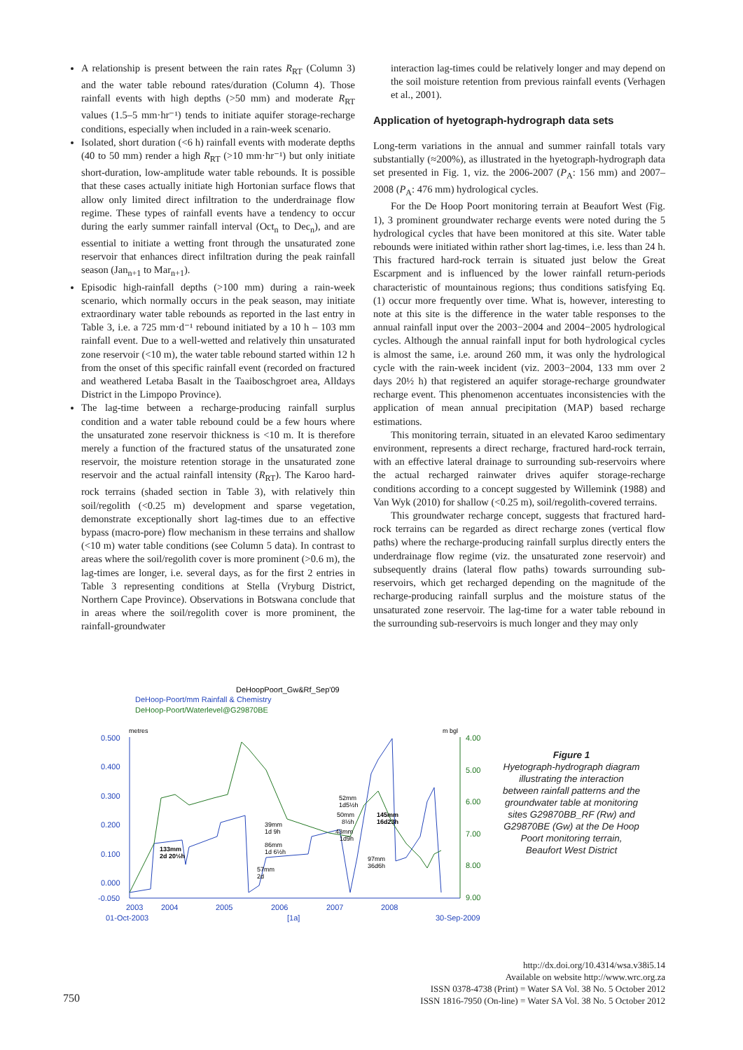A relationship is present between the rain rates R<sub>RT</sub> (Column 3) and the water table rebound rates/duration (Column 4). Those rainfall events with high depths (>50 mm) and moderate R<sub>RT</sub> values (1.5–5 mm·hr⁻¹) tends to initiate aquifer storage-recharge conditions, especially when included in a rain-week scenario.
Isolated, short duration (<6 h) rainfall events with moderate depths (40 to 50 mm) render a high R<sub>RT</sub> (>10 mm·hr⁻¹) but only initiate short-duration, low-amplitude water table rebounds. It is possible that these cases actually initiate high Hortonian surface flows that allow only limited direct infiltration to the underdrainage flow regime. These types of rainfall events have a tendency to occur during the early summer rainfall interval (Oct<sub>n</sub> to Dec<sub>n</sub>), and are essential to initiate a wetting front through the unsaturated zone reservoir that enhances direct infiltration during the peak rainfall season (Jan<sub>n+1</sub> to Mar<sub>n+1</sub>).
Episodic high-rainfall depths (>100 mm) during a rain-week scenario, which normally occurs in the peak season, may initiate extraordinary water table rebounds as reported in the last entry in Table 3, i.e. a 725 mm·d⁻¹ rebound initiated by a 10 h – 103 mm rainfall event. Due to a well-wetted and relatively thin unsaturated zone reservoir (<10 m), the water table rebound started within 12 h from the onset of this specific rainfall event (recorded on fractured and weathered Letaba Basalt in the Taaiboschgroet area, Alldays District in the Limpopo Province).
The lag-time between a recharge-producing rainfall surplus condition and a water table rebound could be a few hours where the unsaturated zone reservoir thickness is <10 m. It is therefore merely a function of the fractured status of the unsaturated zone reservoir, the moisture retention storage in the unsaturated zone reservoir and the actual rainfall intensity (R<sub>RT</sub>). The Karoo hard-rock terrains (shaded section in Table 3), with relatively thin soil/regolith (<0.25 m) development and sparse vegetation, demonstrate exceptionally short lag-times due to an effective bypass (macro-pore) flow mechanism in these terrains and shallow (<10 m) water table conditions (see Column 5 data). In contrast to areas where the soil/regolith cover is more prominent (>0.6 m), the lag-times are longer, i.e. several days, as for the first 2 entries in Table 3 representing conditions at Stella (Vryburg District, Northern Cape Province). Observations in Botswana conclude that in areas where the soil/regolith cover is more prominent, the rainfall-groundwater
interaction lag-times could be relatively longer and may depend on the soil moisture retention from previous rainfall events (Verhagen et al., 2001).
Application of hyetograph-hydrograph data sets
Long-term variations in the annual and summer rainfall totals vary substantially (≈200%), as illustrated in the hyetograph-hydrograph data set presented in Fig. 1, viz. the 2006-2007 (P<sub>A</sub>: 156 mm) and 2007–2008 (P<sub>A</sub>: 476 mm) hydrological cycles.
For the De Hoop Poort monitoring terrain at Beaufort West (Fig. 1), 3 prominent groundwater recharge events were noted during the 5 hydrological cycles that have been monitored at this site. Water table rebounds were initiated within rather short lag-times, i.e. less than 24 h. This fractured hard-rock terrain is situated just below the Great Escarpment and is influenced by the lower rainfall return-periods characteristic of mountainous regions; thus conditions satisfying Eq. (1) occur more frequently over time. What is, however, interesting to note at this site is the difference in the water table responses to the annual rainfall input over the 2003−2004 and 2004−2005 hydrological cycles. Although the annual rainfall input for both hydrological cycles is almost the same, i.e. around 260 mm, it was only the hydrological cycle with the rain-week incident (viz. 2003−2004, 133 mm over 2 days 20½ h) that registered an aquifer storage-recharge groundwater recharge event. This phenomenon accentuates inconsistencies with the application of mean annual precipitation (MAP) based recharge estimations.
This monitoring terrain, situated in an elevated Karoo sedimentary environment, represents a direct recharge, fractured hard-rock terrain, with an effective lateral drainage to surrounding sub-reservoirs where the actual recharged rainwater drives aquifer storage-recharge conditions according to a concept suggested by Willemink (1988) and Van Wyk (2010) for shallow (<0.25 m), soil/regolith-covered terrains.
This groundwater recharge concept, suggests that fractured hard-rock terrains can be regarded as direct recharge zones (vertical flow paths) where the recharge-producing rainfall surplus directly enters the underdrainage flow regime (viz. the unsaturated zone reservoir) and subsequently drains (lateral flow paths) towards surrounding sub-reservoirs, which get recharged depending on the magnitude of the recharge-producing rainfall surplus and the moisture status of the unsaturated zone reservoir. The lag-time for a water table rebound in the surrounding sub-reservoirs is much longer and they may only
DeHoopPoort_Gw&Rf_Sep'09
DeHoop-Poort/mm Rainfall & Chemistry
DeHoop-Poort/Waterlevel@G29870BE
0.500
0.400
0.300
0.200
0.100
0.000
-0.050
2003
2004
2005
2006
2007
2008
01-Oct-2003
[1a]
30-Sep-2009
4.00
5.00
6.00
7.00
8.00
9.00
metres
m bgl
133mm
2d 20½h
39mm
1d 9h
86mm
1d 6½h
57mm
2d
52mm
1d5½h
50mm
8½h
43mm
1d9h
145mm
16d23h
97mm
36d6h
Figure 1
Hyetograph-hydrograph diagram illustrating the interaction between rainfall patterns and the groundwater table at monitoring sites G29870BB_RF (Rw) and G29870BE (Gw) at the De Hoop Poort monitoring terrain, Beaufort West District
http://dx.doi.org/10.4314/wsa.v38i5.14
Available on website http://www.wrc.org.za
ISSN 0378-4738 (Print) = Water SA Vol. 38 No. 5 October 2012
ISSN 1816-7950 (On-line) = Water SA Vol. 38 No. 5 October 2012
750